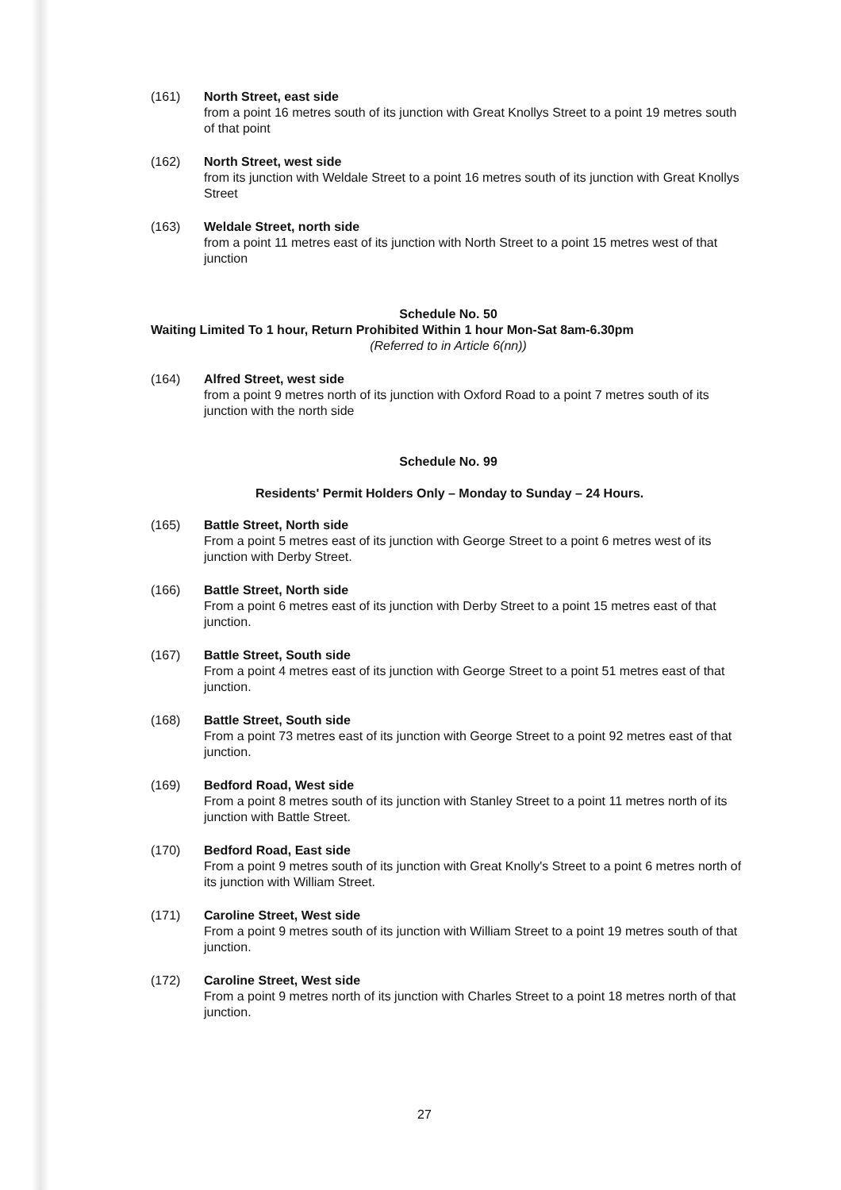(161) North Street, east side
from a point 16 metres south of its junction with Great Knollys Street to a point 19 metres south of that point
(162) North Street, west side
from its junction with Weldale Street to a point 16 metres south of its junction with Great Knollys Street
(163) Weldale Street, north side
from a point 11 metres east of its junction with North Street to a point 15 metres west of that junction
Schedule No. 50
Waiting Limited To 1 hour, Return Prohibited Within 1 hour Mon-Sat 8am-6.30pm
(Referred to in Article 6(nn))
(164) Alfred Street, west side
from a point 9 metres north of its junction with Oxford Road to a point 7 metres south of its junction with the north side
Schedule No. 99
Residents' Permit Holders Only – Monday to Sunday – 24 Hours.
(165) Battle Street, North side
From a point 5 metres east of its junction with George Street to a point 6 metres west of its junction with Derby Street.
(166) Battle Street, North side
From a point 6 metres east of its junction with Derby Street to a point 15 metres east of that junction.
(167) Battle Street, South side
From a point 4 metres east of its junction with George Street to a point 51 metres east of that junction.
(168) Battle Street, South side
From a point 73 metres east of its junction with George Street to a point 92 metres east of that junction.
(169) Bedford Road, West side
From a point 8 metres south of its junction with Stanley Street to a point 11 metres north of its junction with Battle Street.
(170) Bedford Road, East side
From a point 9 metres south of its junction with Great Knolly's Street to a point 6 metres north of its junction with William Street.
(171) Caroline Street, West side
From a point 9 metres south of its junction with William Street to a point 19 metres south of that junction.
(172) Caroline Street, West side
From a point 9 metres north of its junction with Charles Street to a point 18 metres north of that junction.
27